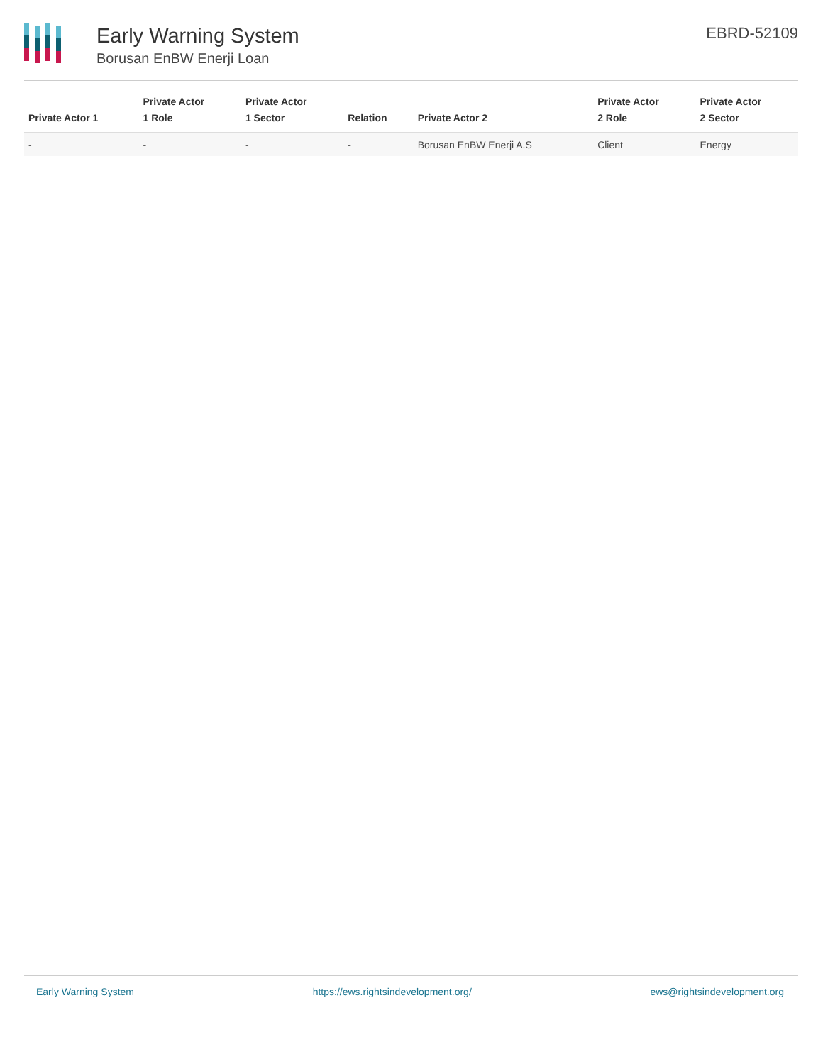Early Warning System
Borusan EnBW Enerji Loan
EBRD-52109
| Private Actor 1 | Private Actor 1 Role | Private Actor 1 Sector | Relation | Private Actor 2 | Private Actor 2 Role | Private Actor 2 Sector |
| --- | --- | --- | --- | --- | --- | --- |
| - | - | - | - | Borusan EnBW Enerji A.S | Client | Energy |
Early Warning System https://ews.rightsindevelopment.org/ ews@rightsindevelopment.org